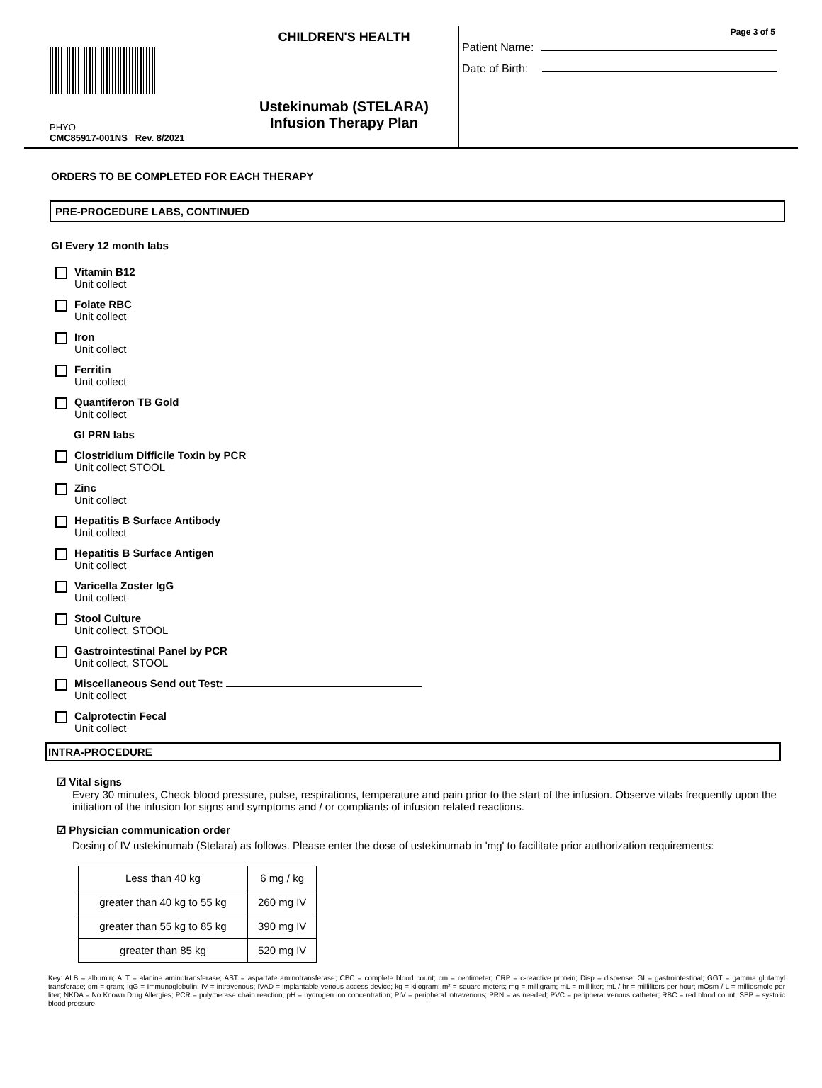PHYO
CMC85917-001NS Rev. 8/2021
CHILDREN'S HEALTH
Ustekinumab (STELARA)
Infusion Therapy Plan
Page 3 of 5
Patient Name:
Date of Birth:
ORDERS TO BE COMPLETED FOR EACH THERAPY
PRE-PROCEDURE LABS, CONTINUED
GI Every 12 month labs
Vitamin B12
Unit collect
Folate RBC
Unit collect
Iron
Unit collect
Ferritin
Unit collect
Quantiferon TB Gold
Unit collect
GI PRN labs
Clostridium Difficile Toxin by PCR
Unit collect STOOL
Zinc
Unit collect
Hepatitis B Surface Antibody
Unit collect
Hepatitis B Surface Antigen
Unit collect
Varicella Zoster IgG
Unit collect
Stool Culture
Unit collect, STOOL
Gastrointestinal Panel by PCR
Unit collect, STOOL
Miscellaneous Send out Test:
Unit collect
Calprotectin Fecal
Unit collect
INTRA-PROCEDURE
☑ Vital signs
Every 30 minutes, Check blood pressure, pulse, respirations, temperature and pain prior to the start of the infusion. Observe vitals frequently upon the initiation of the infusion for signs and symptoms and / or compliants of infusion related reactions.
☑ Physician communication order
Dosing of IV ustekinumab (Stelara) as follows. Please enter the dose of ustekinumab in 'mg' to facilitate prior authorization requirements:
| Less than 40 kg | 6 mg / kg |
| greater than 40 kg to 55 kg | 260 mg IV |
| greater than 55 kg to 85 kg | 390 mg IV |
| greater than 85 kg | 520 mg IV |
Key: ALB = albumin; ALT = alanine aminotransferase; AST = aspartate aminotransferase; CBC = complete blood count; cm = centimeter; CRP = c-reactive protein; Disp = dispense; GI = gastrointestinal; GGT = gamma glutamyl transferase; gm = gram; IgG = Immunoglobulin; IV = intravenous; IVAD = implantable venous access device; kg = kilogram; m² = square meters; mg = milligram; mL = milliliter; mL / hr = milliliters per hour; mOsm / L = milliosmole per liter; NKDA = No Known Drug Allergies; PCR = polymerase chain reaction; pH = hydrogen ion concentration; PIV = peripheral intravenous; PRN = as needed; PVC = peripheral venous catheter; RBC = red blood count, SBP = systolic blood pressure